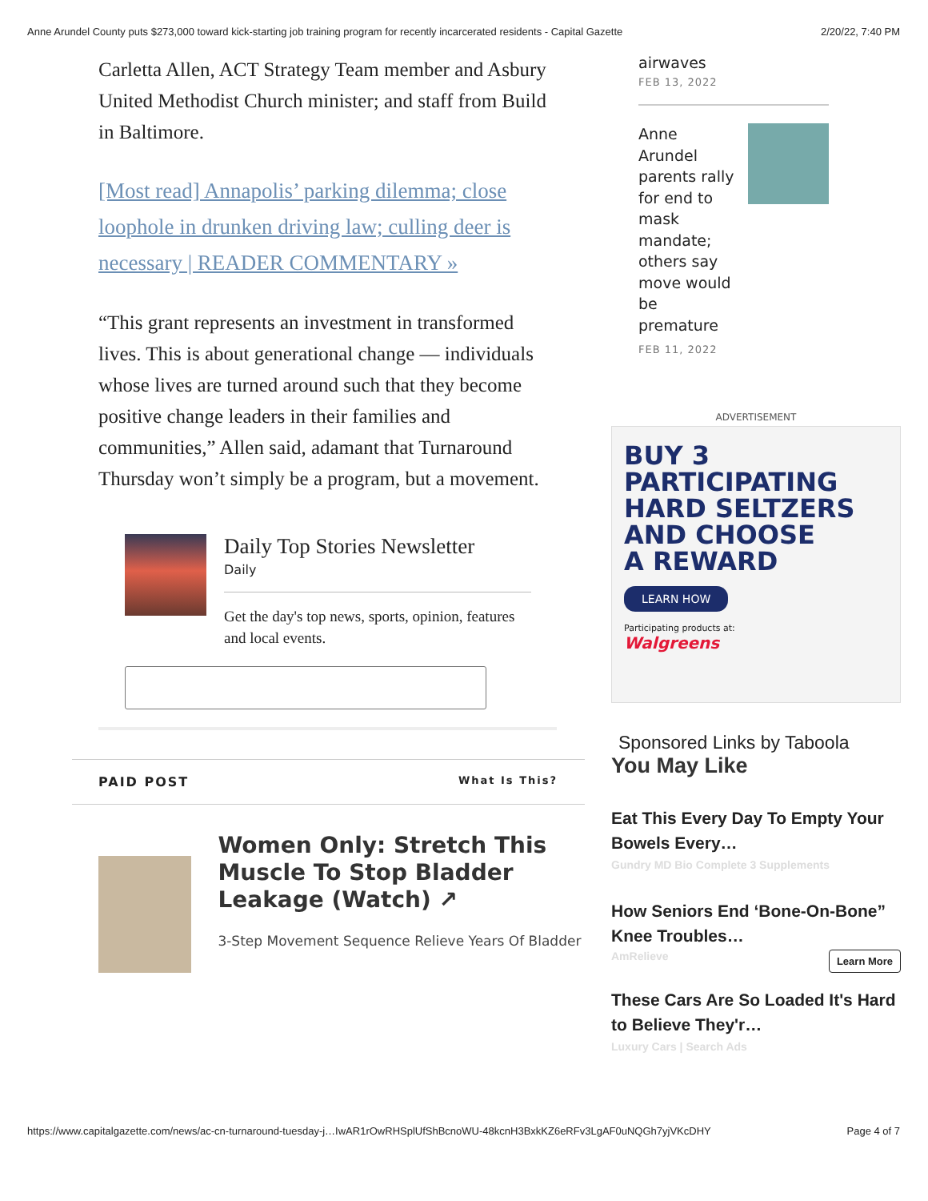Anne Arundel County puts $273,000 toward kick-starting job training program for recently incarcerated residents - Capital Gazette 2/20/22, 7:40 PM
Carletta Allen, ACT Strategy Team member and Asbury United Methodist Church minister; and staff from Build in Baltimore.
[Most read] Annapolis’ parking dilemma; close loophole in drunken driving law; culling deer is necessary | READER COMMENTARY »
“This grant represents an investment in transformed lives. This is about generational change — individuals whose lives are turned around such that they become positive change leaders in their families and communities,” Allen said, adamant that Turnaround Thursday won’t simply be a program, but a movement.
Daily Top Stories Newsletter
Daily
Get the day's top news, sports, opinion, features and local events.
PAID POST What Is This?
Women Only: Stretch This Muscle To Stop Bladder Leakage (Watch) ↗
3-Step Movement Sequence Relieve Years Of Bladder
airwaves
FEB 13, 2022
Anne Arundel parents rally for end to mask mandate; others say move would be premature
FEB 11, 2022
ADVERTISEMENT
BUY 3
PARTICIPATING
HARD SELTZERS
AND CHOOSE
A REWARD
LEARN HOW
Participating products at:
Walgreens
Sponsored Links by Taboola
You May Like
Eat This Every Day To Empty Your Bowels Every…
Gundry MD Bio Complete 3 Supplements
How Seniors End ‘Bone-On-Bone” Knee Troubles…
AmRelieve Learn More
These Cars Are So Loaded It's Hard to Believe They'r…
Luxury Cars | Search Ads
https://www.capitalgazette.com/news/ac-cn-turnaround-tuesday-j…IwAR1rOwRHSplUfShBcnoWU-48kcnH3BxkKZ6eRFv3LgAF0uNQGh7yjVKcDHY Page 4 of 7